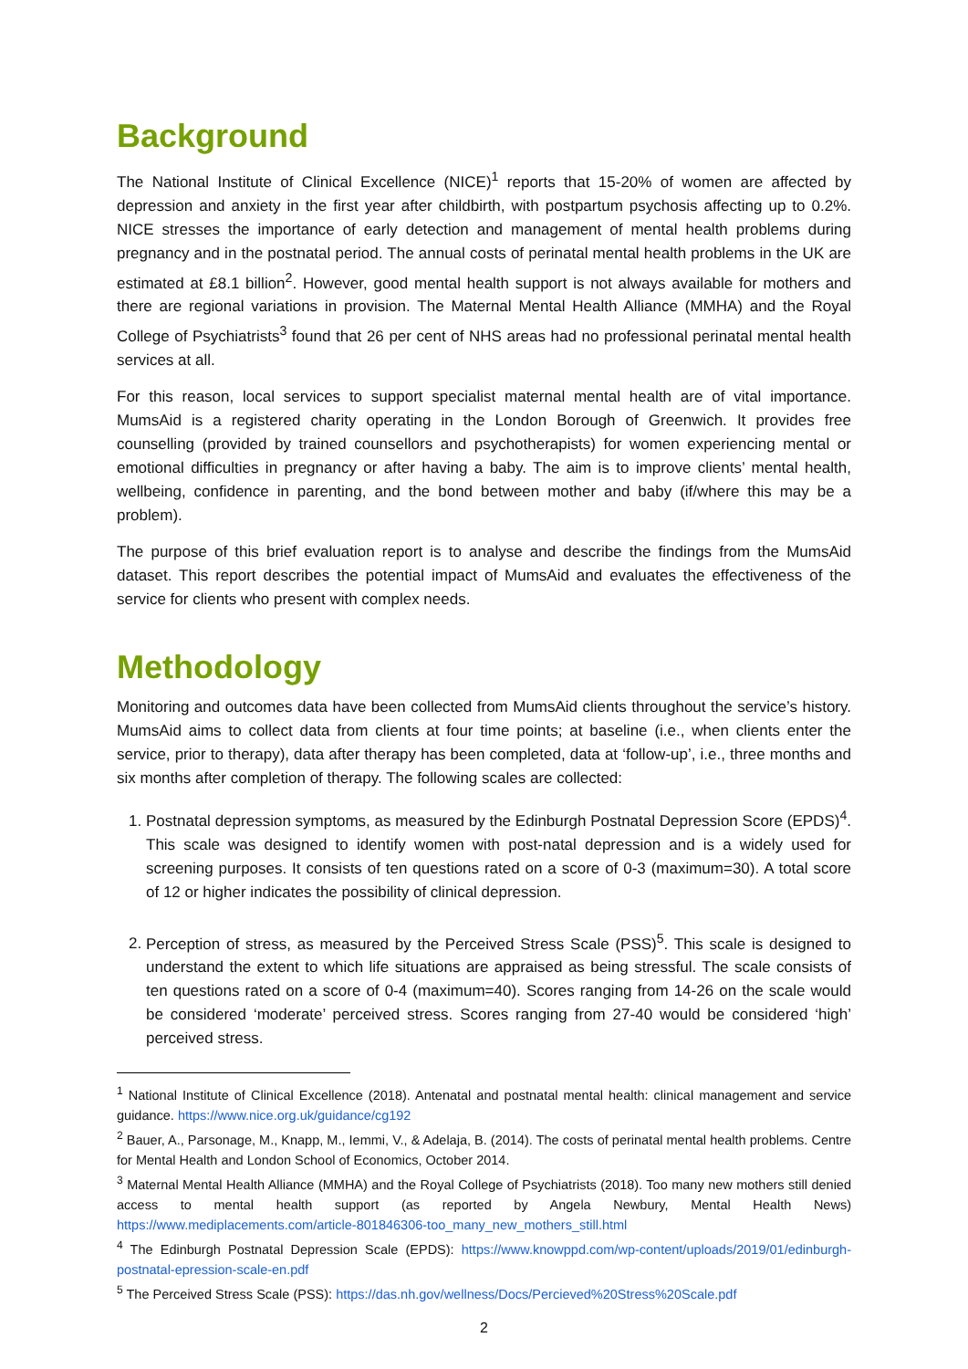Background
The National Institute of Clinical Excellence (NICE)<sup>1</sup> reports that 15-20% of women are affected by depression and anxiety in the first year after childbirth, with postpartum psychosis affecting up to 0.2%. NICE stresses the importance of early detection and management of mental health problems during pregnancy and in the postnatal period. The annual costs of perinatal mental health problems in the UK are estimated at £8.1 billion<sup>2</sup>. However, good mental health support is not always available for mothers and there are regional variations in provision. The Maternal Mental Health Alliance (MMHA) and the Royal College of Psychiatrists<sup>3</sup> found that 26 per cent of NHS areas had no professional perinatal mental health services at all.
For this reason, local services to support specialist maternal mental health are of vital importance. MumsAid is a registered charity operating in the London Borough of Greenwich. It provides free counselling (provided by trained counsellors and psychotherapists) for women experiencing mental or emotional difficulties in pregnancy or after having a baby. The aim is to improve clients’ mental health, wellbeing, confidence in parenting, and the bond between mother and baby (if/where this may be a problem).
The purpose of this brief evaluation report is to analyse and describe the findings from the MumsAid dataset. This report describes the potential impact of MumsAid and evaluates the effectiveness of the service for clients who present with complex needs.
Methodology
Monitoring and outcomes data have been collected from MumsAid clients throughout the service’s history. MumsAid aims to collect data from clients at four time points; at baseline (i.e., when clients enter the service, prior to therapy), data after therapy has been completed, data at ‘follow-up’, i.e., three months and six months after completion of therapy. The following scales are collected:
1. Postnatal depression symptoms, as measured by the Edinburgh Postnatal Depression Score (EPDS)<sup>4</sup>. This scale was designed to identify women with post-natal depression and is a widely used for screening purposes. It consists of ten questions rated on a score of 0-3 (maximum=30). A total score of 12 or higher indicates the possibility of clinical depression.
2. Perception of stress, as measured by the Perceived Stress Scale (PSS)<sup>5</sup>. This scale is designed to understand the extent to which life situations are appraised as being stressful. The scale consists of ten questions rated on a score of 0-4 (maximum=40). Scores ranging from 14-26 on the scale would be considered ‘moderate’ perceived stress. Scores ranging from 27-40 would be considered ‘high’ perceived stress.
<sup>1</sup> National Institute of Clinical Excellence (2018). Antenatal and postnatal mental health: clinical management and service guidance. https://www.nice.org.uk/guidance/cg192
<sup>2</sup> Bauer, A., Parsonage, M., Knapp, M., Iemmi, V., & Adelaja, B. (2014). The costs of perinatal mental health problems. Centre for Mental Health and London School of Economics, October 2014.
<sup>3</sup> Maternal Mental Health Alliance (MMHA) and the Royal College of Psychiatrists (2018). Too many new mothers still denied access to mental health support (as reported by Angela Newbury, Mental Health News) https://www.mediplacements.com/article-801846306-too_many_new_mothers_still.html
<sup>4</sup> The Edinburgh Postnatal Depression Scale (EPDS): https://www.knowppd.com/wp-content/uploads/2019/01/edinburgh-postnatal-epression-scale-en.pdf
<sup>5</sup> The Perceived Stress Scale (PSS): https://das.nh.gov/wellness/Docs/Percieved%20Stress%20Scale.pdf
2